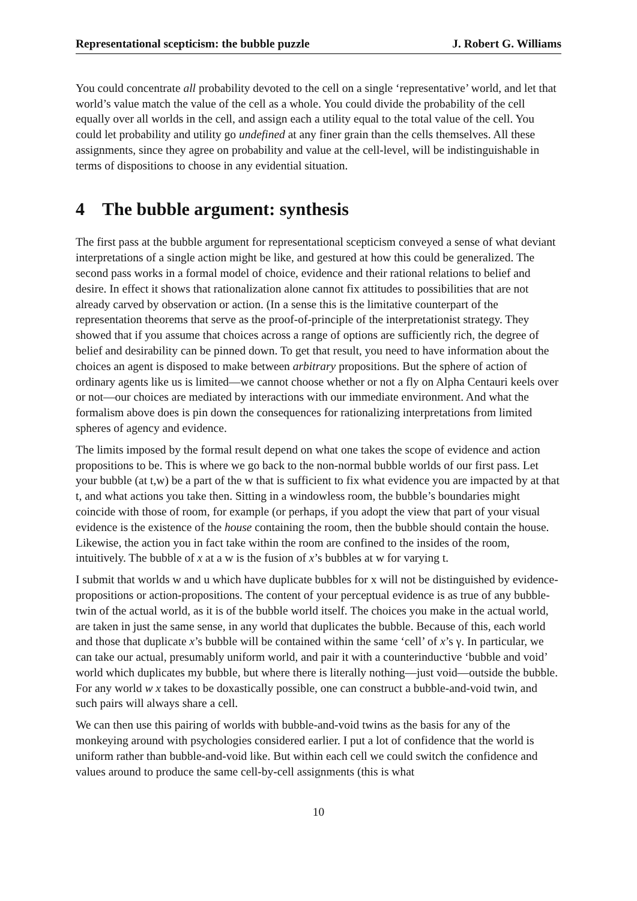Representational scepticism: the bubble puzzle J. Robert G. Williams
You could concentrate all probability devoted to the cell on a single ‘representative’ world, and let that world’s value match the value of the cell as a whole. You could divide the probability of the cell equally over all worlds in the cell, and assign each a utility equal to the total value of the cell. You could let probability and utility go undefined at any finer grain than the cells themselves. All these assignments, since they agree on probability and value at the cell-level, will be indistinguishable in terms of dispositions to choose in any evidential situation.
4 The bubble argument: synthesis
The first pass at the bubble argument for representational scepticism conveyed a sense of what deviant interpretations of a single action might be like, and gestured at how this could be generalized. The second pass works in a formal model of choice, evidence and their rational relations to belief and desire. In effect it shows that rationalization alone cannot fix attitudes to possibilities that are not already carved by observation or action. (In a sense this is the limitative counterpart of the representation theorems that serve as the proof-of-principle of the interpretationist strategy. They showed that if you assume that choices across a range of options are sufficiently rich, the degree of belief and desirability can be pinned down. To get that result, you need to have information about the choices an agent is disposed to make between arbitrary propositions. But the sphere of action of ordinary agents like us is limited—we cannot choose whether or not a fly on Alpha Centauri keels over or not—our choices are mediated by interactions with our immediate environment. And what the formalism above does is pin down the consequences for rationalizing interpretations from limited spheres of agency and evidence.
The limits imposed by the formal result depend on what one takes the scope of evidence and action propositions to be. This is where we go back to the non-normal bubble worlds of our first pass. Let your bubble (at t,w) be a part of the w that is sufficient to fix what evidence you are impacted by at that t, and what actions you take then. Sitting in a windowless room, the bubble’s boundaries might coincide with those of room, for example (or perhaps, if you adopt the view that part of your visual evidence is the existence of the house containing the room, then the bubble should contain the house. Likewise, the action you in fact take within the room are confined to the insides of the room, intuitively. The bubble of x at a w is the fusion of x’s bubbles at w for varying t.
I submit that worlds w and u which have duplicate bubbles for x will not be distinguished by evidence-propositions or action-propositions. The content of your perceptual evidence is as true of any bubble-twin of the actual world, as it is of the bubble world itself. The choices you make in the actual world, are taken in just the same sense, in any world that duplicates the bubble. Because of this, each world and those that duplicate x’s bubble will be contained within the same ‘cell’ of x’s γ. In particular, we can take our actual, presumably uniform world, and pair it with a counterinductive ‘bubble and void’ world which duplicates my bubble, but where there is literally nothing—just void—outside the bubble. For any world w x takes to be doxastically possible, one can construct a bubble-and-void twin, and such pairs will always share a cell.
We can then use this pairing of worlds with bubble-and-void twins as the basis for any of the monkeying around with psychologies considered earlier. I put a lot of confidence that the world is uniform rather than bubble-and-void like. But within each cell we could switch the confidence and values around to produce the same cell-by-cell assignments (this is what
10